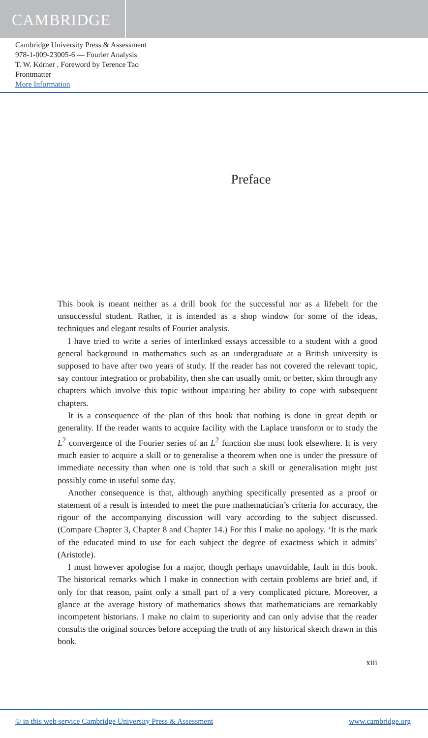CAMBRIDGE
Cambridge University Press & Assessment
978-1-009-23005-6 — Fourier Analysis
T. W. Körner , Foreword by Terence Tao
Frontmatter
More Information
Preface
This book is meant neither as a drill book for the successful nor as a lifebelt for the unsuccessful student. Rather, it is intended as a shop window for some of the ideas, techniques and elegant results of Fourier analysis.
I have tried to write a series of interlinked essays accessible to a student with a good general background in mathematics such as an undergraduate at a British university is supposed to have after two years of study. If the reader has not covered the relevant topic, say contour integration or probability, then she can usually omit, or better, skim through any chapters which involve this topic without impairing her ability to cope with subsequent chapters.
It is a consequence of the plan of this book that nothing is done in great depth or generality. If the reader wants to acquire facility with the Laplace transform or to study the L<sup>2</sup> convergence of the Fourier series of an L<sup>2</sup> function she must look elsewhere. It is very much easier to acquire a skill or to generalise a theorem when one is under the pressure of immediate necessity than when one is told that such a skill or generalisation might just possibly come in useful some day.
Another consequence is that, although anything specifically presented as a proof or statement of a result is intended to meet the pure mathematician’s criteria for accuracy, the rigour of the accompanying discussion will vary according to the subject discussed. (Compare Chapter 3, Chapter 8 and Chapter 14.) For this I make no apology. ‘It is the mark of the educated mind to use for each subject the degree of exactness which it admits’ (Aristotle).
I must however apologise for a major, though perhaps unavoidable, fault in this book. The historical remarks which I make in connection with certain problems are brief and, if only for that reason, paint only a small part of a very complicated picture. Moreover, a glance at the average history of mathematics shows that mathematicians are remarkably incompetent historians. I make no claim to superiority and can only advise that the reader consults the original sources before accepting the truth of any historical sketch drawn in this book.
xiii
© in this web service Cambridge University Press & Assessment www.cambridge.org